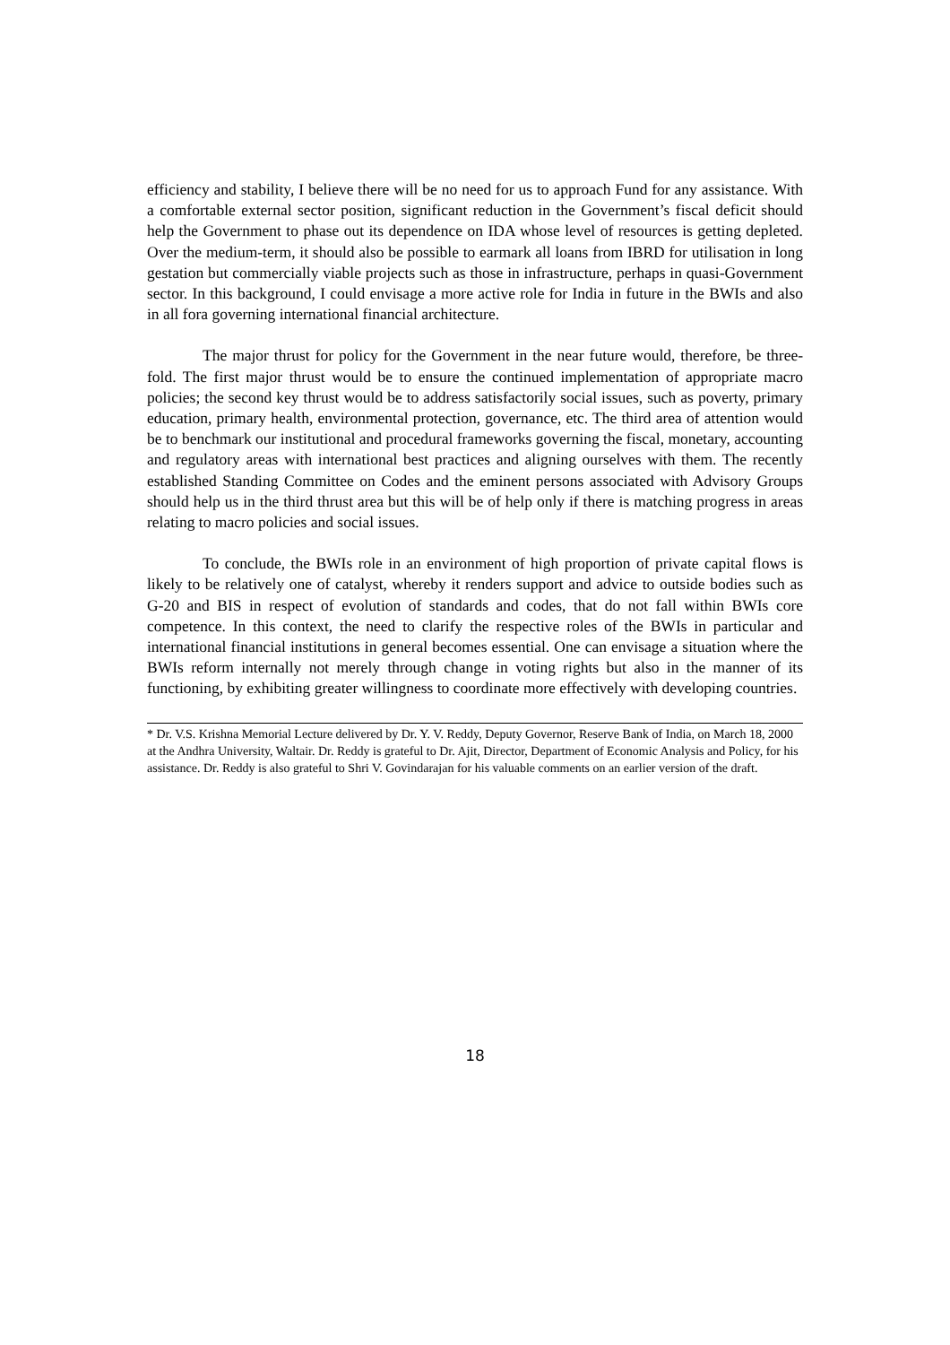efficiency and stability, I believe there will be no need for us to approach Fund for any assistance. With a comfortable external sector position, significant reduction in the Government’s fiscal deficit should help the Government to phase out its dependence on IDA whose level of resources is getting depleted. Over the medium-term, it should also be possible to earmark all loans from IBRD for utilisation in long gestation but commercially viable projects such as those in infrastructure, perhaps in quasi-Government sector. In this background, I could envisage a more active role for India in future in the BWIs and also in all fora governing international financial architecture.
The major thrust for policy for the Government in the near future would, therefore, be three-fold. The first major thrust would be to ensure the continued implementation of appropriate macro policies; the second key thrust would be to address satisfactorily social issues, such as poverty, primary education, primary health, environmental protection, governance, etc. The third area of attention would be to benchmark our institutional and procedural frameworks governing the fiscal, monetary, accounting and regulatory areas with international best practices and aligning ourselves with them. The recently established Standing Committee on Codes and the eminent persons associated with Advisory Groups should help us in the third thrust area but this will be of help only if there is matching progress in areas relating to macro policies and social issues.
To conclude, the BWIs role in an environment of high proportion of private capital flows is likely to be relatively one of catalyst, whereby it renders support and advice to outside bodies such as G-20 and BIS in respect of evolution of standards and codes, that do not fall within BWIs core competence. In this context, the need to clarify the respective roles of the BWIs in particular and international financial institutions in general becomes essential. One can envisage a situation where the BWIs reform internally not merely through change in voting rights but also in the manner of its functioning, by exhibiting greater willingness to coordinate more effectively with developing countries.
* Dr. V.S. Krishna Memorial Lecture delivered by Dr. Y. V. Reddy, Deputy Governor, Reserve Bank of India, on March 18, 2000 at the Andhra University, Waltair. Dr. Reddy is grateful to Dr. Ajit, Director, Department of Economic Analysis and Policy, for his assistance. Dr. Reddy is also grateful to Shri V. Govindarajan for his valuable comments on an earlier version of the draft.
18